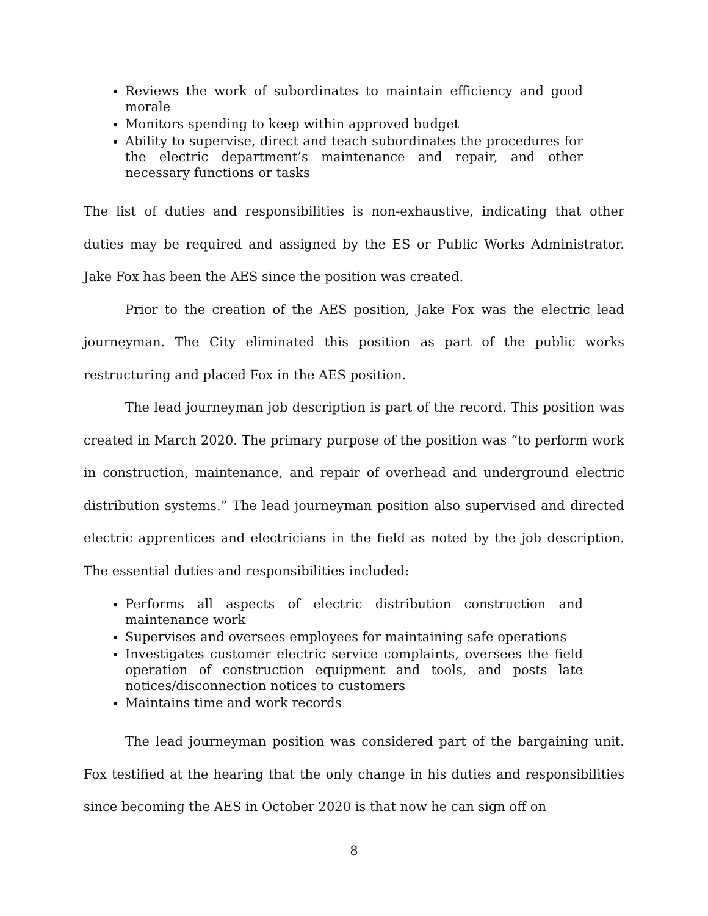Reviews the work of subordinates to maintain efficiency and good morale
Monitors spending to keep within approved budget
Ability to supervise, direct and teach subordinates the procedures for the electric department’s maintenance and repair, and other necessary functions or tasks
The list of duties and responsibilities is non-exhaustive, indicating that other duties may be required and assigned by the ES or Public Works Administrator. Jake Fox has been the AES since the position was created.
Prior to the creation of the AES position, Jake Fox was the electric lead journeyman. The City eliminated this position as part of the public works restructuring and placed Fox in the AES position.
The lead journeyman job description is part of the record. This position was created in March 2020. The primary purpose of the position was “to perform work in construction, maintenance, and repair of overhead and underground electric distribution systems.” The lead journeyman position also supervised and directed electric apprentices and electricians in the field as noted by the job description. The essential duties and responsibilities included:
Performs all aspects of electric distribution construction and maintenance work
Supervises and oversees employees for maintaining safe operations
Investigates customer electric service complaints, oversees the field operation of construction equipment and tools, and posts late notices/disconnection notices to customers
Maintains time and work records
The lead journeyman position was considered part of the bargaining unit. Fox testified at the hearing that the only change in his duties and responsibilities since becoming the AES in October 2020 is that now he can sign off on
8